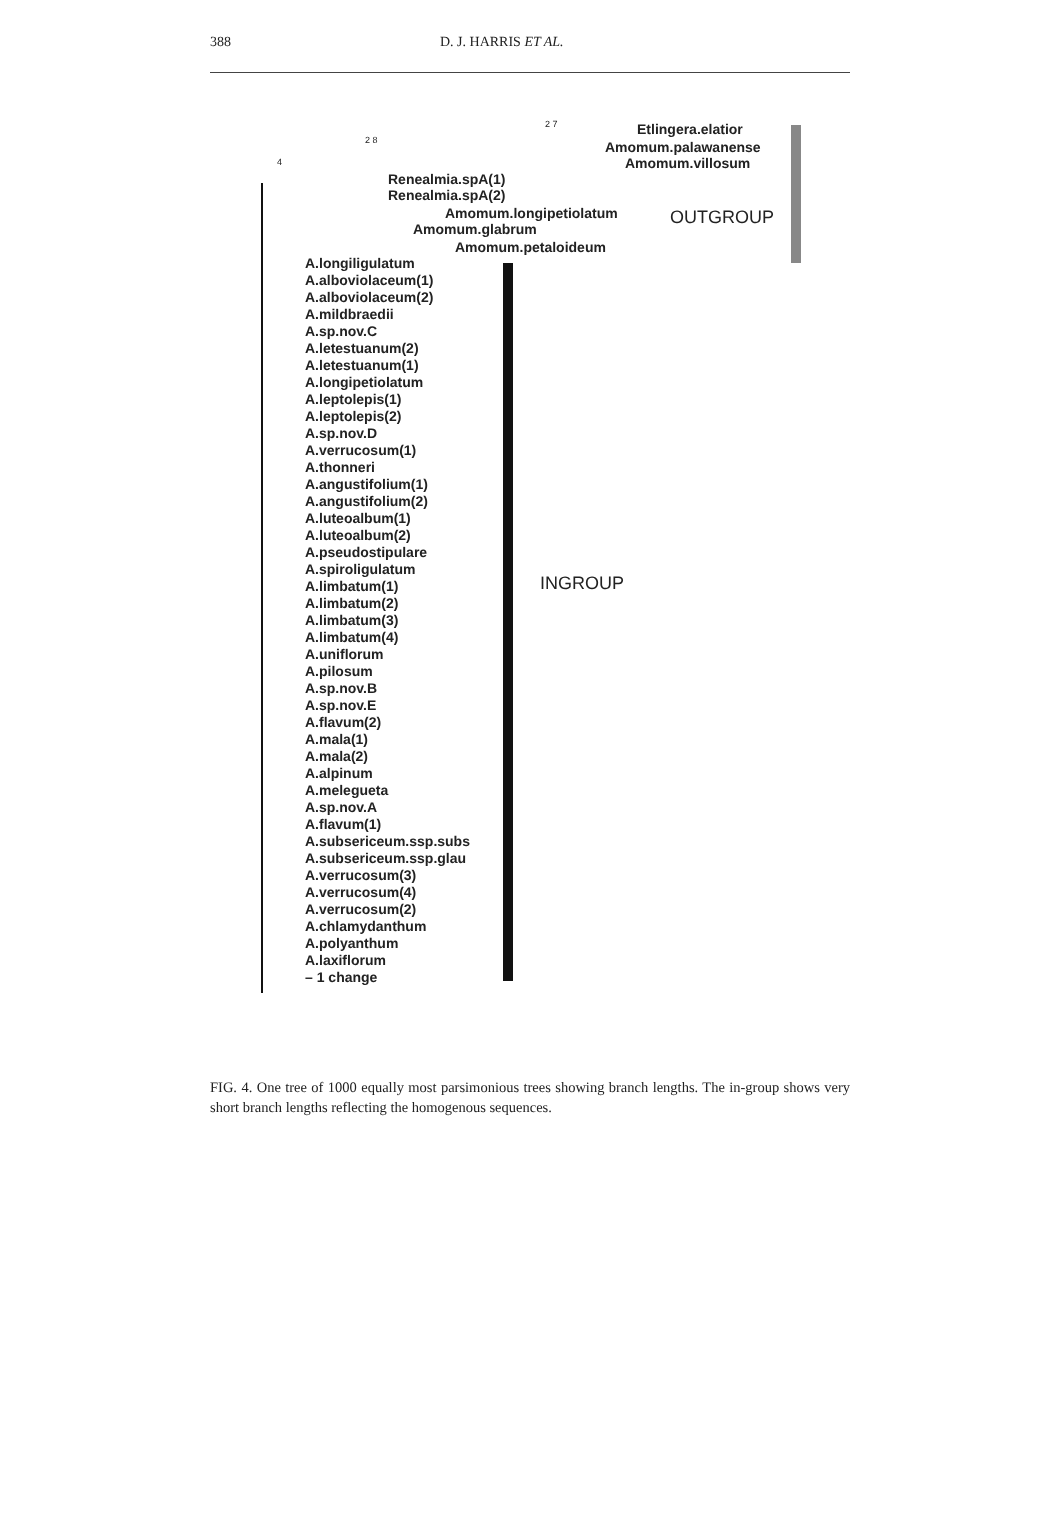388 D. J. HARRIS ET AL.
2 7 Etlingera.elatior
4
2 8 Amomum.palawanense
Amomum.villosum
Renealmia.spA(1)
Renealmia.spA(2)
Amomum.longipetiolatum OUTGROUP
Amomum.glabrum
Amomum.petaloideum
A.longiligulatum
A.alboviolaceum(1)
A.alboviolaceum(2)
A.mildbraedii
A.sp.nov.C
A.letestuanum(2)
A.letestuanum(1)
A.longipetiolatum
A.leptolepis(1)
A.leptolepis(2)
A.sp.nov.D
A.verrucosum(1)
A.thonneri
A.angustifolium(1)
A.angustifolium(2)
A.luteoalbum(1)
A.luteoalbum(2)
A.pseudostipulare
A.spiroligulatum
A.limbatum(1)
A.limbatum(2)
A.limbatum(3)
A.limbatum(4)
A.uniflorum
A.pilosum
A.sp.nov.B
A.sp.nov.E
A.flavum(2)
A.mala(1)
A.mala(2)
A.alpinum
A.melegueta
A.sp.nov.A
A.flavum(1)
A.subsericeum.ssp.subs
A.subsericeum.ssp.glau
A.verrucosum(3)
A.verrucosum(4)
A.verrucosum(2)
A.chlamydanthum
A.polyanthum
A.laxiflorum
– 1 change
INGROUP
FIG. 4. One tree of 1000 equally most parsimonious trees showing branch lengths. The in-group shows very short branch lengths reflecting the homogenous sequences.